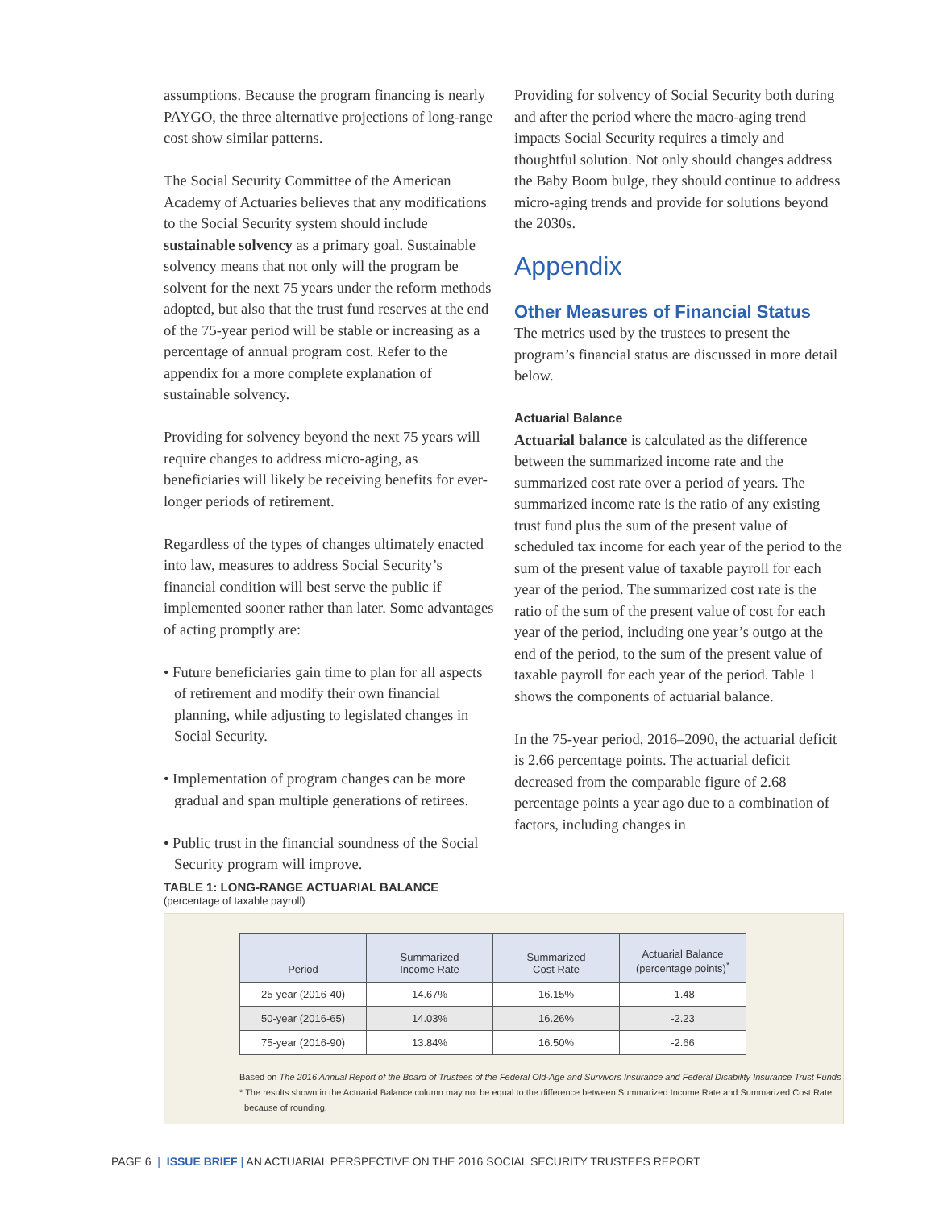assumptions. Because the program financing is nearly PAYGO, the three alternative projections of long-range cost show similar patterns.
The Social Security Committee of the American Academy of Actuaries believes that any modifications to the Social Security system should include sustainable solvency as a primary goal. Sustainable solvency means that not only will the program be solvent for the next 75 years under the reform methods adopted, but also that the trust fund reserves at the end of the 75-year period will be stable or increasing as a percentage of annual program cost. Refer to the appendix for a more complete explanation of sustainable solvency.
Providing for solvency beyond the next 75 years will require changes to address micro-aging, as beneficiaries will likely be receiving benefits for ever-longer periods of retirement.
Regardless of the types of changes ultimately enacted into law, measures to address Social Security’s financial condition will best serve the public if implemented sooner rather than later. Some advantages of acting promptly are:
• Future beneficiaries gain time to plan for all aspects of retirement and modify their own financial planning, while adjusting to legislated changes in Social Security.
• Implementation of program changes can be more gradual and span multiple generations of retirees.
• Public trust in the financial soundness of the Social Security program will improve.
Providing for solvency of Social Security both during and after the period where the macro-aging trend impacts Social Security requires a timely and thoughtful solution. Not only should changes address the Baby Boom bulge, they should continue to address micro-aging trends and provide for solutions beyond the 2030s.
Appendix
Other Measures of Financial Status
The metrics used by the trustees to present the program’s financial status are discussed in more detail below.
Actuarial Balance
Actuarial balance is calculated as the difference between the summarized income rate and the summarized cost rate over a period of years. The summarized income rate is the ratio of any existing trust fund plus the sum of the present value of scheduled tax income for each year of the period to the sum of the present value of taxable payroll for each year of the period. The summarized cost rate is the ratio of the sum of the present value of cost for each year of the period, including one year’s outgo at the end of the period, to the sum of the present value of taxable payroll for each year of the period. Table 1 shows the components of actuarial balance.
In the 75-year period, 2016–2090, the actuarial deficit is 2.66 percentage points. The actuarial deficit decreased from the comparable figure of 2.68 percentage points a year ago due to a combination of factors, including changes in
TABLE 1: LONG-RANGE ACTUARIAL BALANCE
(percentage of taxable payroll)
| Period | Summarized Income Rate | Summarized Cost Rate | Actuarial Balance (percentage points)<sup>*</sup> |
| --- | --- | --- | --- |
| 25-year (2016-40) | 14.67% | 16.15% | -1.48 |
| 50-year (2016-65) | 14.03% | 16.26% | -2.23 |
| 75-year (2016-90) | 13.84% | 16.50% | -2.66 |
Based on The 2016 Annual Report of the Board of Trustees of the Federal Old-Age and Survivors Insurance and Federal Disability Insurance Trust Funds
* The results shown in the Actuarial Balance column may not be equal to the difference between Summarized Income Rate and Summarized Cost Rate
because of rounding.
PAGE 6 | ISSUE BRIEF | AN ACTUARIAL PERSPECTIVE ON THE 2016 SOCIAL SECURITY TRUSTEES REPORT